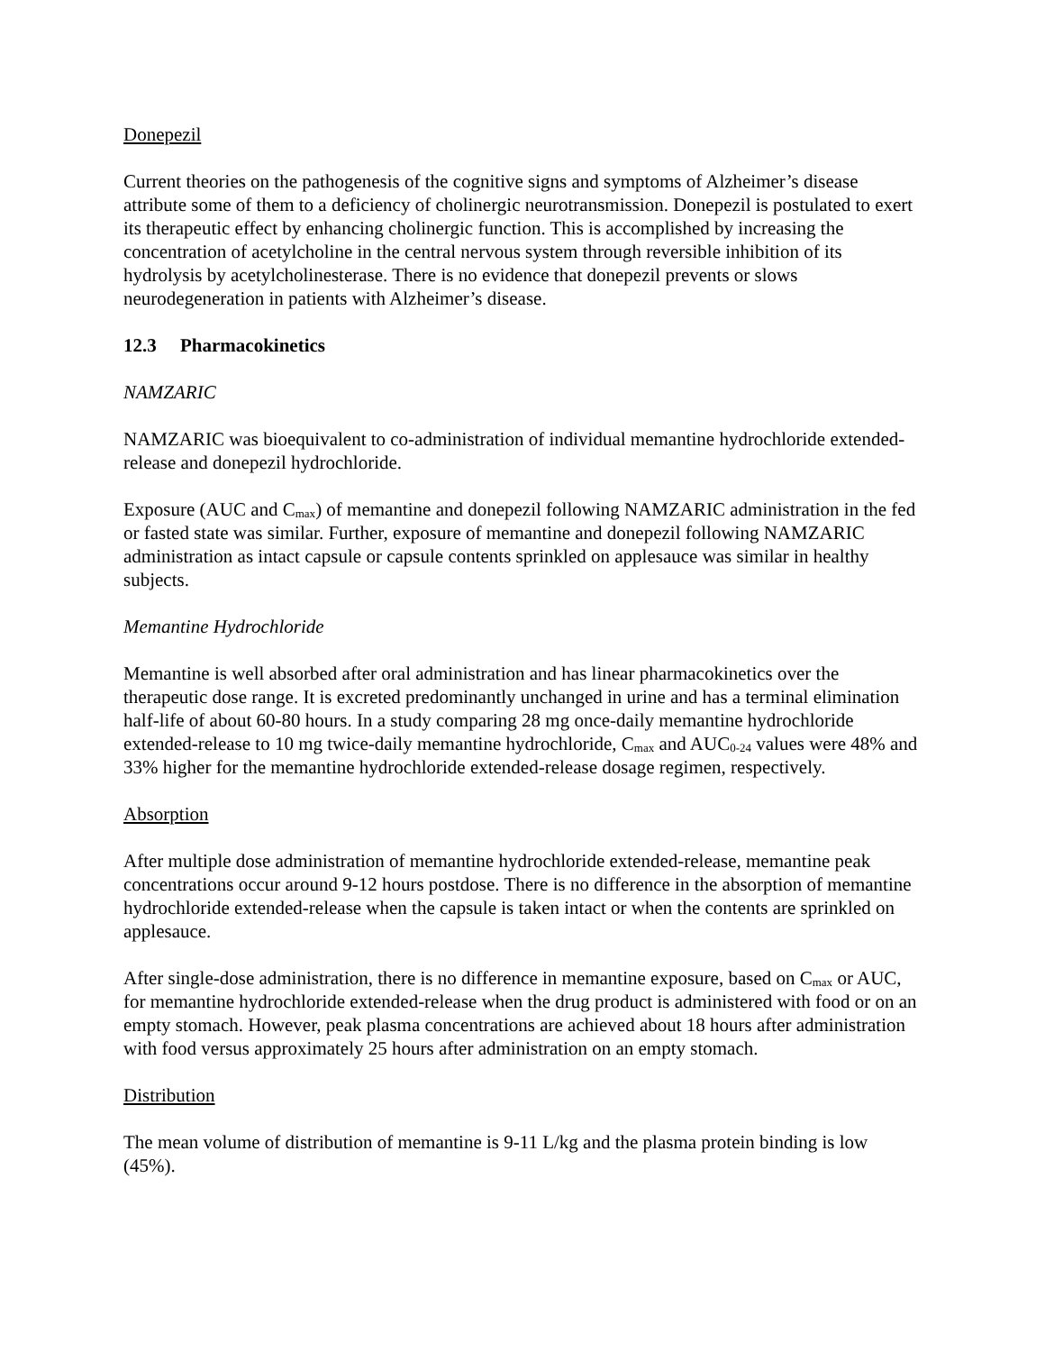Donepezil
Current theories on the pathogenesis of the cognitive signs and symptoms of Alzheimer’s disease attribute some of them to a deficiency of cholinergic neurotransmission. Donepezil is postulated to exert its therapeutic effect by enhancing cholinergic function. This is accomplished by increasing the concentration of acetylcholine in the central nervous system through reversible inhibition of its hydrolysis by acetylcholinesterase. There is no evidence that donepezil prevents or slows neurodegeneration in patients with Alzheimer’s disease.
12.3 Pharmacokinetics
NAMZARIC
NAMZARIC was bioequivalent to co-administration of individual memantine hydrochloride extended-release and donepezil hydrochloride.
Exposure (AUC and C<sub>max</sub>) of memantine and donepezil following NAMZARIC administration in the fed or fasted state was similar. Further, exposure of memantine and donepezil following NAMZARIC administration as intact capsule or capsule contents sprinkled on applesauce was similar in healthy subjects.
Memantine Hydrochloride
Memantine is well absorbed after oral administration and has linear pharmacokinetics over the therapeutic dose range. It is excreted predominantly unchanged in urine and has a terminal elimination half-life of about 60-80 hours. In a study comparing 28 mg once-daily memantine hydrochloride extended-release to 10 mg twice-daily memantine hydrochloride, C<sub>max</sub> and AUC<sub>0-24</sub> values were 48% and 33% higher for the memantine hydrochloride extended-release dosage regimen, respectively.
Absorption
After multiple dose administration of memantine hydrochloride extended-release, memantine peak concentrations occur around 9-12 hours postdose. There is no difference in the absorption of memantine hydrochloride extended-release when the capsule is taken intact or when the contents are sprinkled on applesauce.
After single-dose administration, there is no difference in memantine exposure, based on C<sub>max</sub> or AUC, for memantine hydrochloride extended-release when the drug product is administered with food or on an empty stomach. However, peak plasma concentrations are achieved about 18 hours after administration with food versus approximately 25 hours after administration on an empty stomach.
Distribution
The mean volume of distribution of memantine is 9-11 L/kg and the plasma protein binding is low (45%).